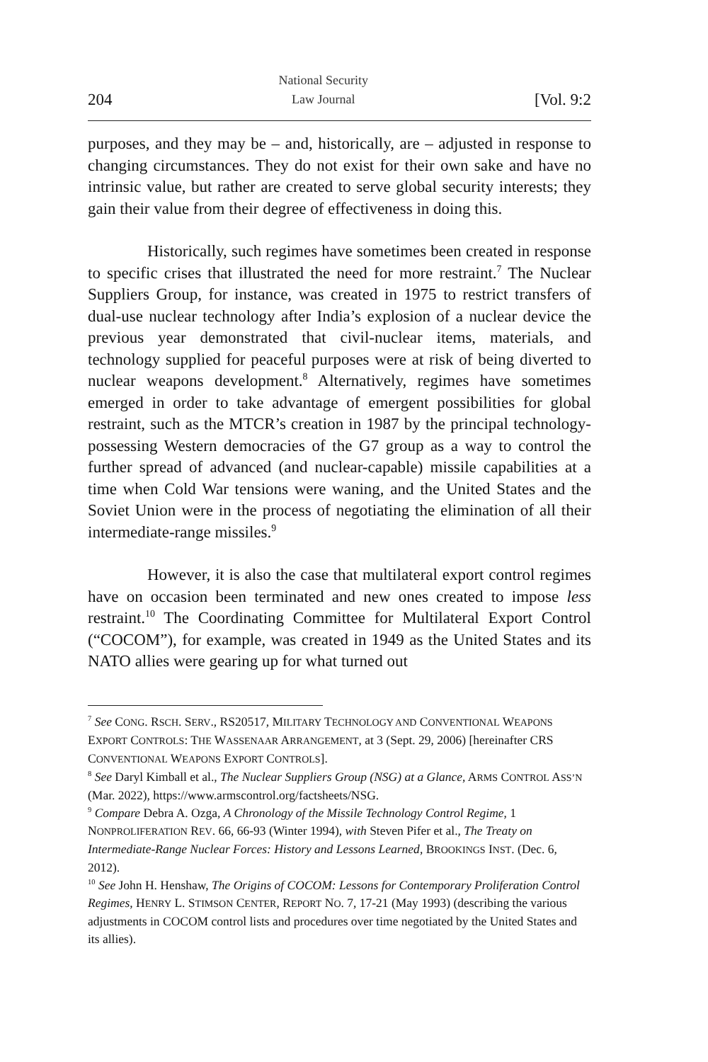204
National Security
Law Journal
[Vol. 9:2
purposes, and they may be – and, historically, are – adjusted in response to changing circumstances. They do not exist for their own sake and have no intrinsic value, but rather are created to serve global security interests; they gain their value from their degree of effectiveness in doing this.
Historically, such regimes have sometimes been created in response to specific crises that illustrated the need for more restraint.<sup>7</sup> The Nuclear Suppliers Group, for instance, was created in 1975 to restrict transfers of dual-use nuclear technology after India’s explosion of a nuclear device the previous year demonstrated that civil-nuclear items, materials, and technology supplied for peaceful purposes were at risk of being diverted to nuclear weapons development.<sup>8</sup> Alternatively, regimes have sometimes emerged in order to take advantage of emergent possibilities for global restraint, such as the MTCR’s creation in 1987 by the principal technology-possessing Western democracies of the G7 group as a way to control the further spread of advanced (and nuclear-capable) missile capabilities at a time when Cold War tensions were waning, and the United States and the Soviet Union were in the process of negotiating the elimination of all their intermediate-range missiles.<sup>9</sup>
However, it is also the case that multilateral export control regimes have on occasion been terminated and new ones created to impose less restraint.<sup>10</sup> The Coordinating Committee for Multilateral Export Control (“COCOM”), for example, was created in 1949 as the United States and its NATO allies were gearing up for what turned out
<sup>7</sup> See CONG. RSCH. SERV., RS20517, MILITARY TECHNOLOGY AND CONVENTIONAL WEAPONS EXPORT CONTROLS: THE WASSENAAR ARRANGEMENT, at 3 (Sept. 29, 2006) [hereinafter CRS CONVENTIONAL WEAPONS EXPORT CONTROLS].
<sup>8</sup> See Daryl Kimball et al., The Nuclear Suppliers Group (NSG) at a Glance, ARMS CONTROL ASS’N (Mar. 2022), https://www.armscontrol.org/factsheets/NSG.
<sup>9</sup> Compare Debra A. Ozga, A Chronology of the Missile Technology Control Regime, 1 NONPROLIFERATION REV. 66, 66-93 (Winter 1994), with Steven Pifer et al., The Treaty on Intermediate-Range Nuclear Forces: History and Lessons Learned, BROOKINGS INST. (Dec. 6, 2012).
<sup>10</sup> See John H. Henshaw, The Origins of COCOM: Lessons for Contemporary Proliferation Control Regimes, HENRY L. STIMSON CENTER, REPORT NO. 7, 17-21 (May 1993) (describing the various adjustments in COCOM control lists and procedures over time negotiated by the United States and its allies).